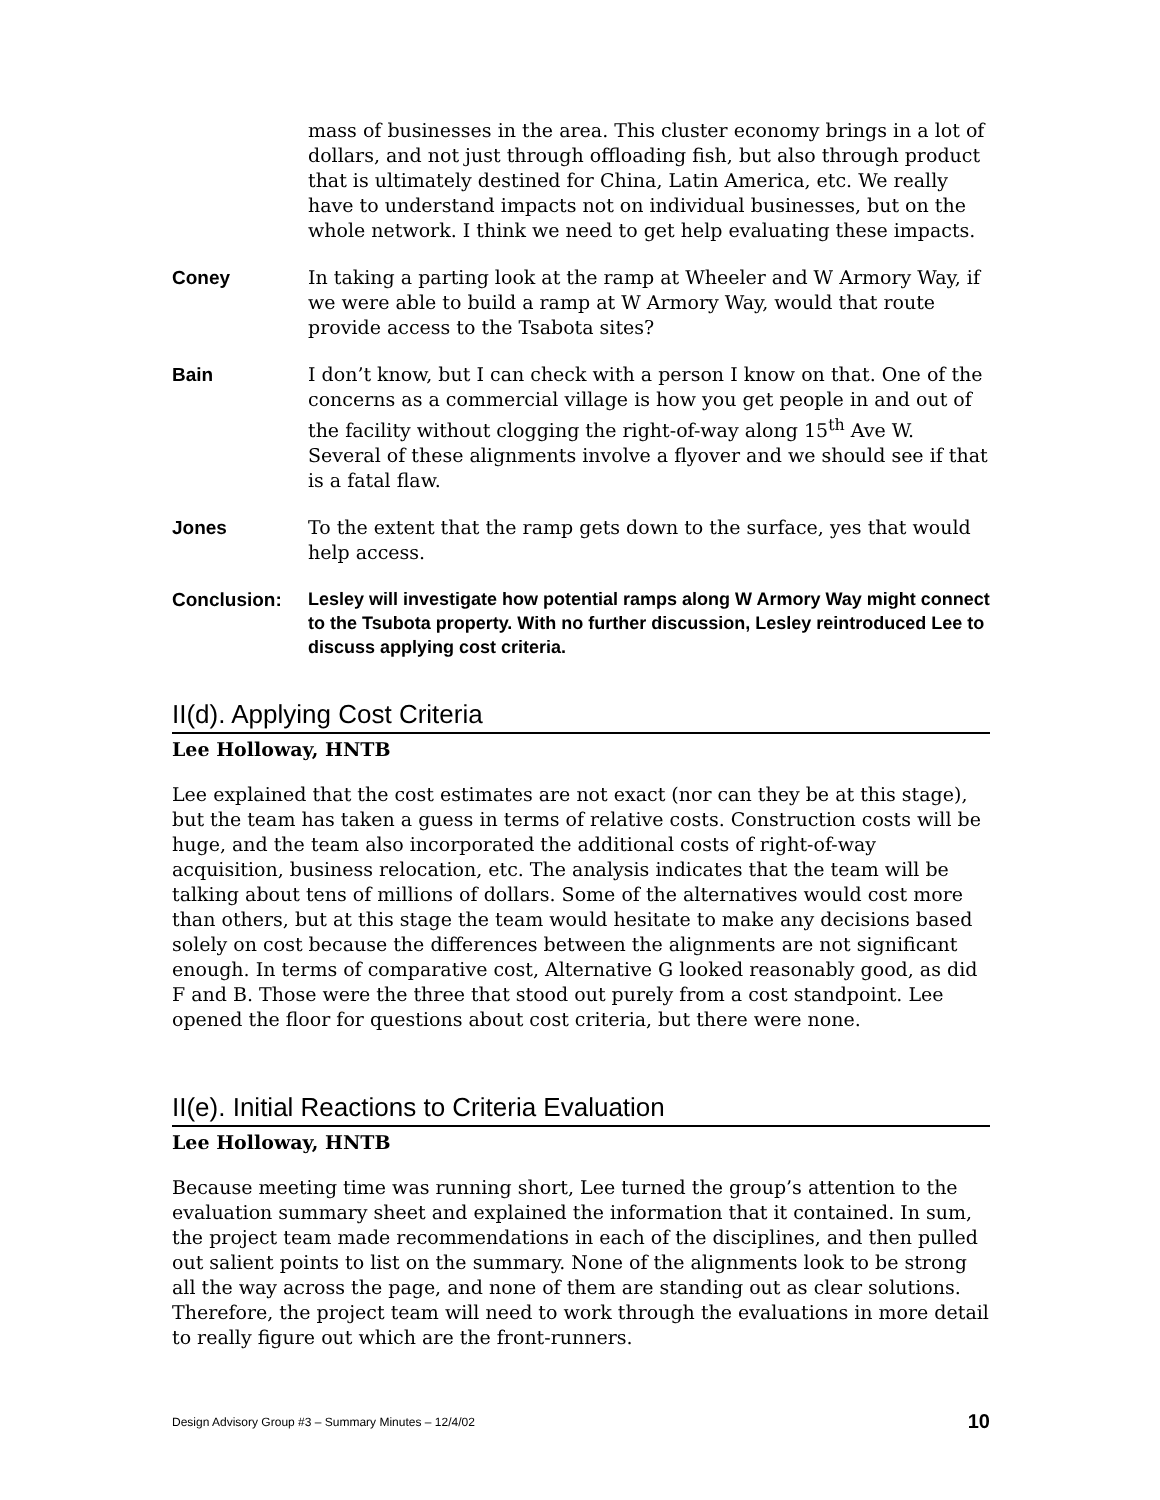mass of businesses in the area. This cluster economy brings in a lot of dollars, and not just through offloading fish, but also through product that is ultimately destined for China, Latin America, etc. We really have to understand impacts not on individual businesses, but on the whole network. I think we need to get help evaluating these impacts.
Coney In taking a parting look at the ramp at Wheeler and W Armory Way, if we were able to build a ramp at W Armory Way, would that route provide access to the Tsabota sites?
Bain I don’t know, but I can check with a person I know on that. One of the concerns as a commercial village is how you get people in and out of the facility without clogging the right-of-way along 15<sup>th</sup> Ave W. Several of these alignments involve a flyover and we should see if that is a fatal flaw.
Jones To the extent that the ramp gets down to the surface, yes that would help access.
Conclusion:
Lesley will investigate how potential ramps along W Armory Way might connect to the Tsubota property. With no further discussion, Lesley reintroduced Lee to discuss applying cost criteria.
II(d). Applying Cost Criteria
Lee Holloway, HNTB
Lee explained that the cost estimates are not exact (nor can they be at this stage), but the team has taken a guess in terms of relative costs. Construction costs will be huge, and the team also incorporated the additional costs of right-of-way acquisition, business relocation, etc. The analysis indicates that the team will be talking about tens of millions of dollars. Some of the alternatives would cost more than others, but at this stage the team would hesitate to make any decisions based solely on cost because the differences between the alignments are not significant enough. In terms of comparative cost, Alternative G looked reasonably good, as did F and B. Those were the three that stood out purely from a cost standpoint. Lee opened the floor for questions about cost criteria, but there were none.
II(e). Initial Reactions to Criteria Evaluation
Lee Holloway, HNTB
Because meeting time was running short, Lee turned the group’s attention to the evaluation summary sheet and explained the information that it contained. In sum, the project team made recommendations in each of the disciplines, and then pulled out salient points to list on the summary. None of the alignments look to be strong all the way across the page, and none of them are standing out as clear solutions. Therefore, the project team will need to work through the evaluations in more detail to really figure out which are the front-runners.
Design Advisory Group #3 – Summary Minutes – 12/4/02 10